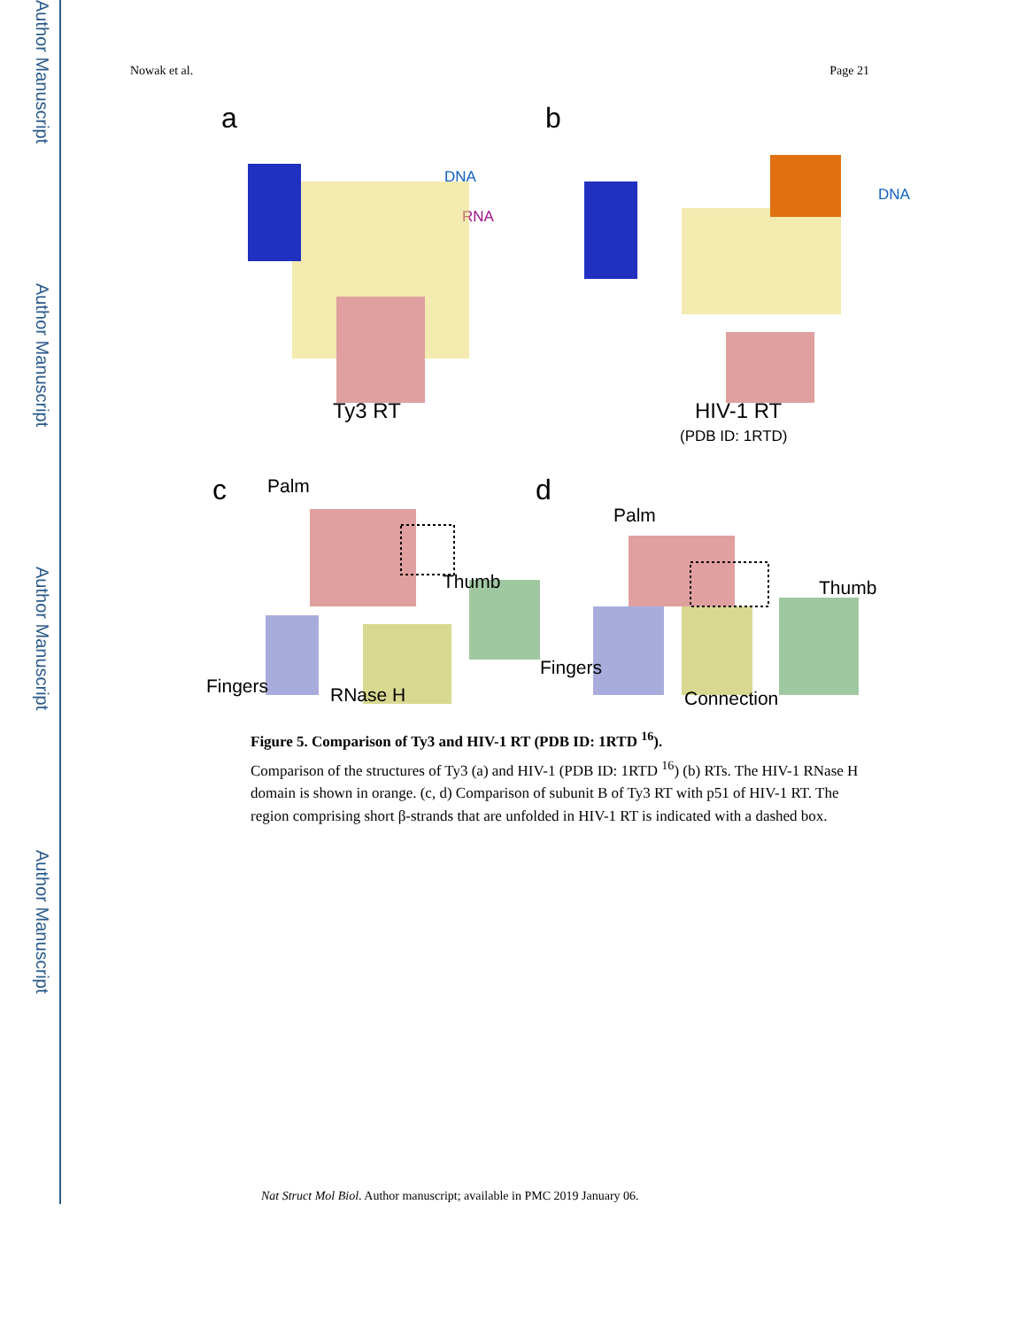Author Manuscript
Author Manuscript
Author Manuscript
Author Manuscript
Nowak et al. Page 21
a b
DNA
RNA
DNA
Ty3 RT HIV-1 RT
(PDB ID: 1RTD)
c d
Palm
Thumb
Fingers RNase H
Palm
Thumb
Fingers
Connection
Figure 5. Comparison of Ty3 and HIV-1 RT (PDB ID: 1RTD <sup>16</sup>).
Comparison of the structures of Ty3 (a) and HIV-1 (PDB ID: 1RTD <sup>16</sup>) (b) RTs. The HIV-1 RNase H domain is shown in orange. (c, d) Comparison of subunit B of Ty3 RT with p51 of HIV-1 RT. The region comprising short β-strands that are unfolded in HIV-1 RT is indicated with a dashed box.
Nat Struct Mol Biol. Author manuscript; available in PMC 2019 January 06.